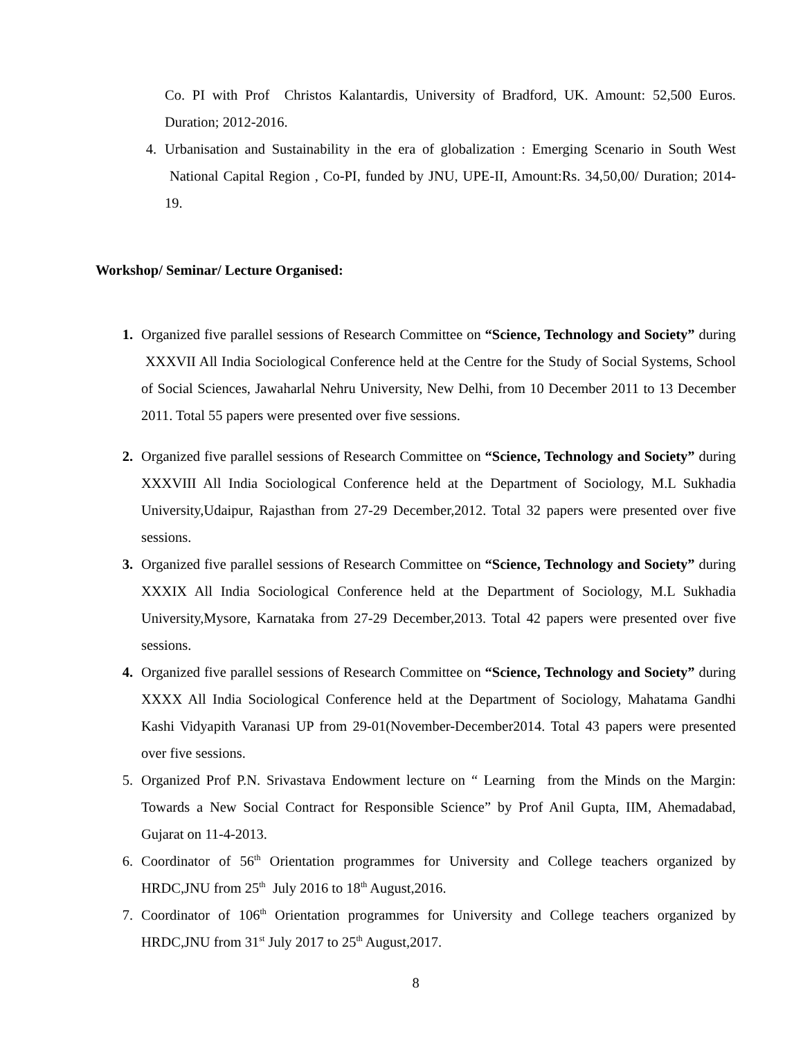Co. PI with Prof Christos Kalantardis, University of Bradford, UK. Amount: 52,500 Euros. Duration; 2012-2016.
4. Urbanisation and Sustainability in the era of globalization : Emerging Scenario in South West National Capital Region , Co-PI, funded by JNU, UPE-II, Amount:Rs. 34,50,00/ Duration; 2014-19.
Workshop/ Seminar/ Lecture Organised:
1. Organized five parallel sessions of Research Committee on “Science, Technology and Society” during XXXVII All India Sociological Conference held at the Centre for the Study of Social Systems, School of Social Sciences, Jawaharlal Nehru University, New Delhi, from 10 December 2011 to 13 December 2011. Total 55 papers were presented over five sessions.
2. Organized five parallel sessions of Research Committee on “Science, Technology and Society” during XXXVIII All India Sociological Conference held at the Department of Sociology, M.L Sukhadia University,Udaipur, Rajasthan from 27-29 December,2012. Total 32 papers were presented over five sessions.
3. Organized five parallel sessions of Research Committee on “Science, Technology and Society” during XXXIX All India Sociological Conference held at the Department of Sociology, M.L Sukhadia University,Mysore, Karnataka from 27-29 December,2013. Total 42 papers were presented over five sessions.
4. Organized five parallel sessions of Research Committee on “Science, Technology and Society” during XXXX All India Sociological Conference held at the Department of Sociology, Mahatama Gandhi Kashi Vidyapith Varanasi UP from 29-01(November-December2014. Total 43 papers were presented over five sessions.
5. Organized Prof P.N. Srivastava Endowment lecture on “ Learning from the Minds on the Margin: Towards a New Social Contract for Responsible Science” by Prof Anil Gupta, IIM, Ahemadabad, Gujarat on 11-4-2013.
6. Coordinator of 56<sup>th</sup> Orientation programmes for University and College teachers organized by HRDC,JNU from 25<sup>th</sup> July 2016 to 18<sup>th</sup> August,2016.
7. Coordinator of 106<sup>th</sup> Orientation programmes for University and College teachers organized by HRDC,JNU from 31<sup>st</sup> July 2017 to 25<sup>th</sup> August,2017.
8